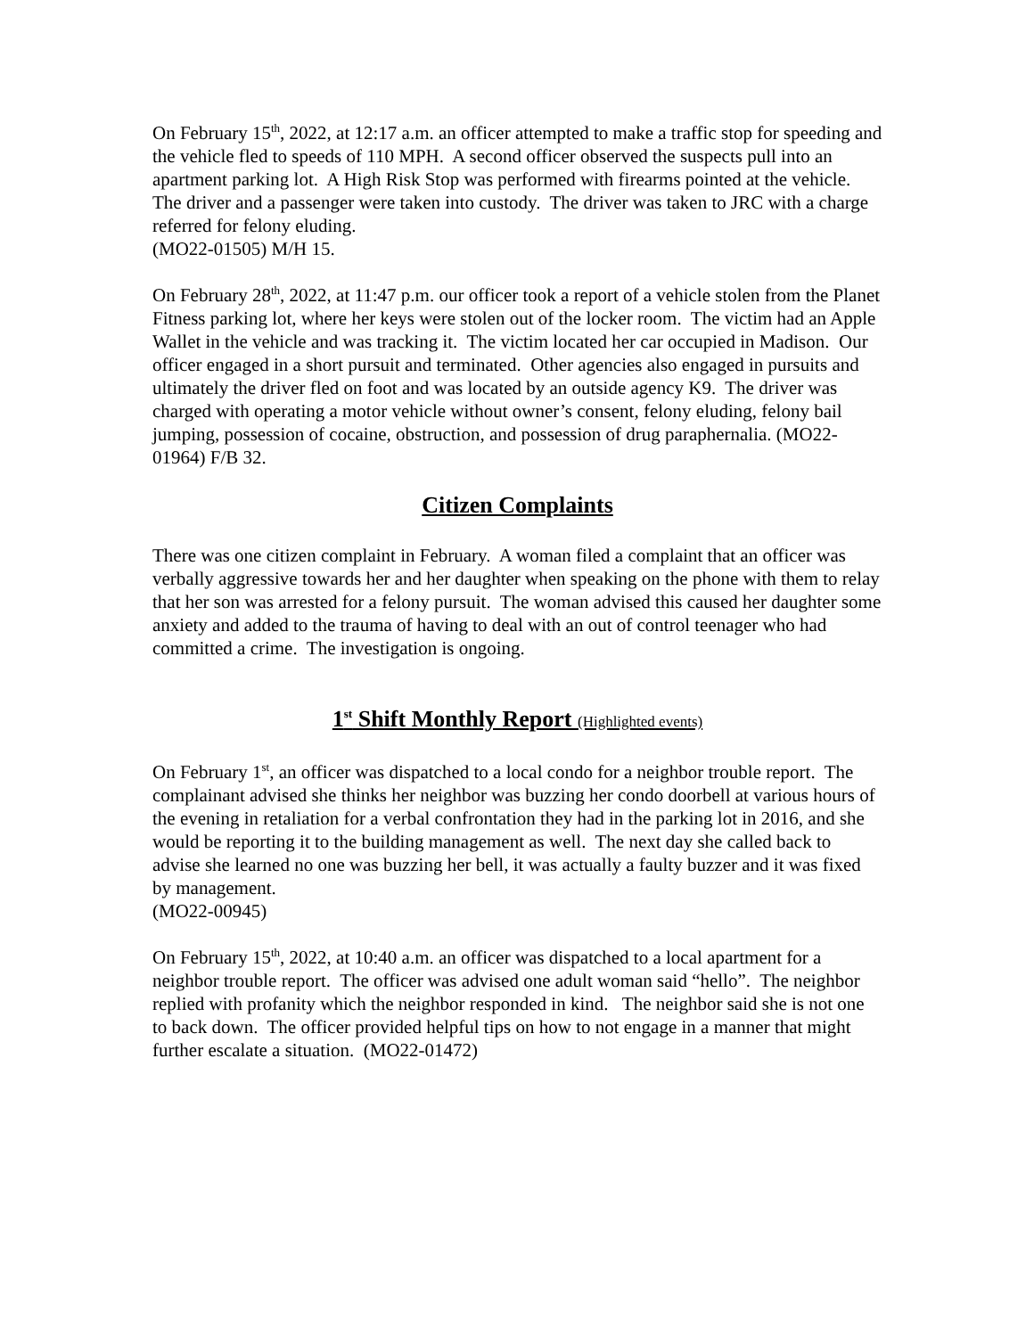On February 15<sup>th</sup>, 2022, at 12:17 a.m. an officer attempted to make a traffic stop for speeding and the vehicle fled to speeds of 110 MPH. A second officer observed the suspects pull into an apartment parking lot. A High Risk Stop was performed with firearms pointed at the vehicle. The driver and a passenger were taken into custody. The driver was taken to JRC with a charge referred for felony eluding.
(MO22-01505) M/H 15.
On February 28<sup>th</sup>, 2022, at 11:47 p.m. our officer took a report of a vehicle stolen from the Planet Fitness parking lot, where her keys were stolen out of the locker room. The victim had an Apple Wallet in the vehicle and was tracking it. The victim located her car occupied in Madison. Our officer engaged in a short pursuit and terminated. Other agencies also engaged in pursuits and ultimately the driver fled on foot and was located by an outside agency K9. The driver was charged with operating a motor vehicle without owner’s consent, felony eluding, felony bail jumping, possession of cocaine, obstruction, and possession of drug paraphernalia. (MO22-01964) F/B 32.
Citizen Complaints
There was one citizen complaint in February. A woman filed a complaint that an officer was verbally aggressive towards her and her daughter when speaking on the phone with them to relay that her son was arrested for a felony pursuit. The woman advised this caused her daughter some anxiety and added to the trauma of having to deal with an out of control teenager who had committed a crime. The investigation is ongoing.
1<sup>st</sup> Shift Monthly Report (Highlighted events)
On February 1<sup>st</sup>, an officer was dispatched to a local condo for a neighbor trouble report. The complainant advised she thinks her neighbor was buzzing her condo doorbell at various hours of the evening in retaliation for a verbal confrontation they had in the parking lot in 2016, and she would be reporting it to the building management as well. The next day she called back to advise she learned no one was buzzing her bell, it was actually a faulty buzzer and it was fixed by management.
(MO22-00945)
On February 15<sup>th</sup>, 2022, at 10:40 a.m. an officer was dispatched to a local apartment for a neighbor trouble report. The officer was advised one adult woman said “hello”. The neighbor replied with profanity which the neighbor responded in kind. The neighbor said she is not one to back down. The officer provided helpful tips on how to not engage in a manner that might further escalate a situation. (MO22-01472)